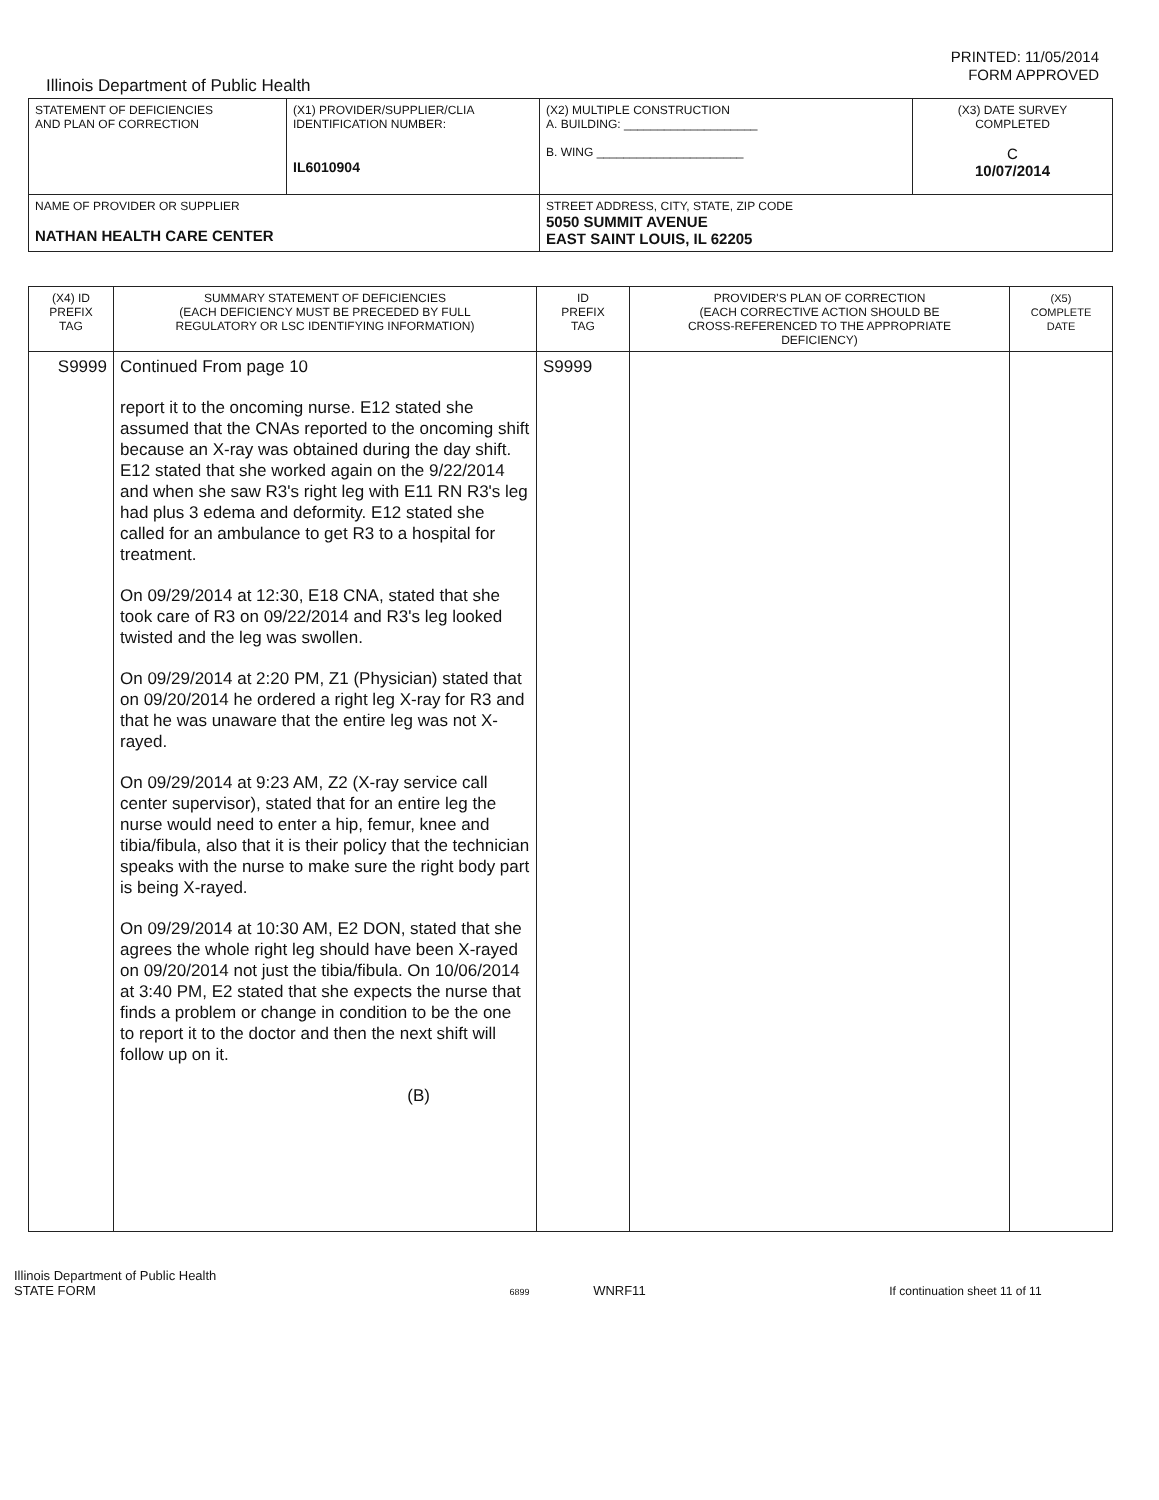PRINTED: 11/05/2014
FORM APPROVED
Illinois Department of Public Health
| STATEMENT OF DEFICIENCIES AND PLAN OF CORRECTION | (X1) PROVIDER/SUPPLIER/CLIA IDENTIFICATION NUMBER: IL6010904 | (X2) MULTIPLE CONSTRUCTION A. BUILDING: ____________________ B. WING ______________________ | (X3) DATE SURVEY COMPLETED C 10/07/2014 |
| NAME OF PROVIDER OR SUPPLIER NATHAN HEALTH CARE CENTER | | STREET ADDRESS, CITY, STATE, ZIP CODE 5050 SUMMIT AVENUE EAST SAINT LOUIS, IL 62205 | |
| (X4) ID PREFIX TAG | SUMMARY STATEMENT OF DEFICIENCIES (EACH DEFICIENCY MUST BE PRECEDED BY FULL REGULATORY OR LSC IDENTIFYING INFORMATION) | ID PREFIX TAG | PROVIDER'S PLAN OF CORRECTION (EACH CORRECTIVE ACTION SHOULD BE CROSS-REFERENCED TO THE APPROPRIATE DEFICIENCY) | (X5) COMPLETE DATE |
| S9999 | Continued From page 10 report it to the oncoming nurse. E12 stated she assumed that the CNAs reported to the oncoming shift because an X-ray was obtained during the day shift. E12 stated that she worked again on the 9/22/2014 and when she saw R3's right leg with E11 RN R3's leg had plus 3 edema and deformity. E12 stated she called for an ambulance to get R3 to a hospital for treatment. On 09/29/2014 at 12:30, E18 CNA, stated that she took care of R3 on 09/22/2014 and R3's leg looked twisted and the leg was swollen. On 09/29/2014 at 2:20 PM, Z1 (Physician) stated that on 09/20/2014 he ordered a right leg X-ray for R3 and that he was unaware that the entire leg was not X-rayed. On 09/29/2014 at 9:23 AM, Z2 (X-ray service call center supervisor), stated that for an entire leg the nurse would need to enter a hip, femur, knee and tibia/fibula, also that it is their policy that the technician speaks with the nurse to make sure the right body part is being X-rayed. On 09/29/2014 at 10:30 AM, E2 DON, stated that she agrees the whole right leg should have been X-rayed on 09/20/2014 not just the tibia/fibula. On 10/06/2014 at 3:40 PM, E2 stated that she expects the nurse that finds a problem or change in condition to be the one to report it to the doctor and then the next shift will follow up on it. (B) | S9999 | | |
Illinois Department of Public Health
STATE FORM 6899 WNRF11 If continuation sheet 11 of 11